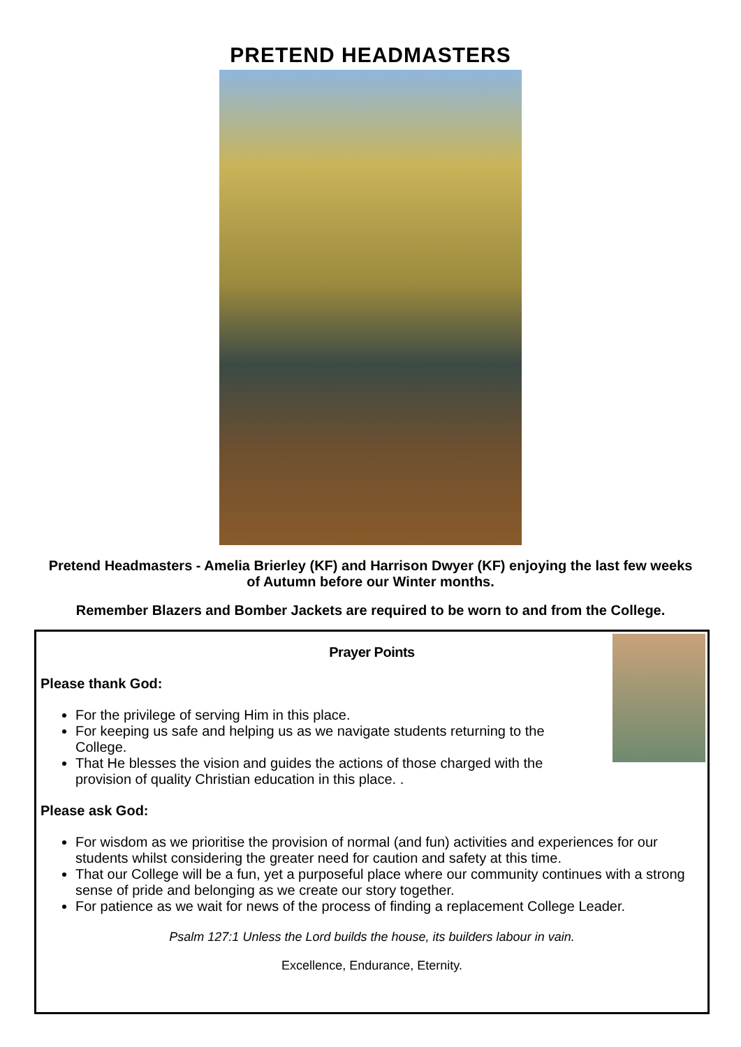PRETEND HEADMASTERS
Pretend Headmasters - Amelia Brierley (KF) and Harrison Dwyer (KF) enjoying the last few weeks of Autumn before our Winter months.
Remember Blazers and Bomber Jackets are required to be worn to and from the College.
Prayer Points
Please thank God:
For the privilege of serving Him in this place.
For keeping us safe and helping us as we navigate students returning to the College.
That He blesses the vision and guides the actions of those charged with the provision of quality Christian education in this place. .
Please ask God:
For wisdom as we prioritise the provision of normal (and fun) activities and experiences for our students whilst considering the greater need for caution and safety at this time.
That our College will be a fun, yet a purposeful place where our community continues with a strong sense of pride and belonging as we create our story together.
For patience as we wait for news of the process of finding a replacement College Leader.
Psalm 127:1 Unless the Lord builds the house, its builders labour in vain.
Excellence, Endurance, Eternity.